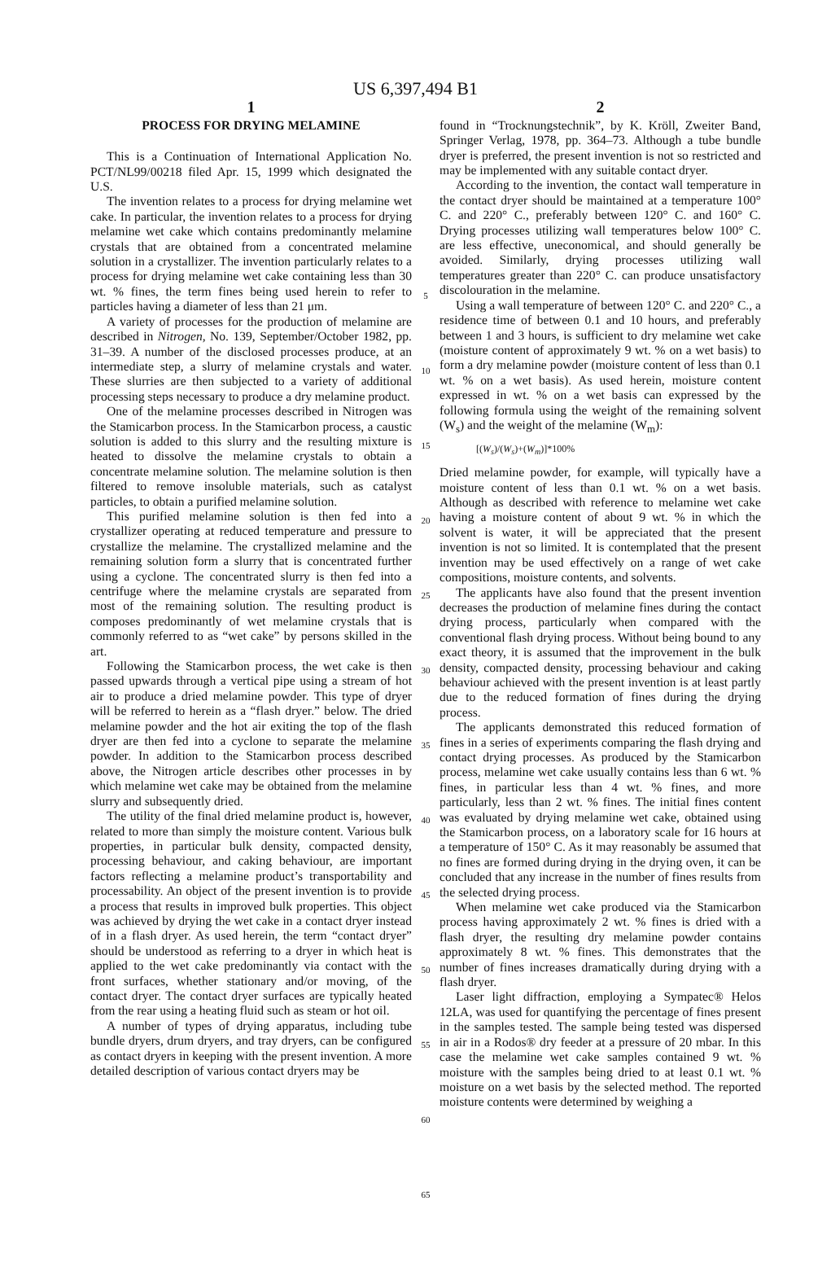US 6,397,494 B1
1
PROCESS FOR DRYING MELAMINE
This is a Continuation of International Application No. PCT/NL99/00218 filed Apr. 15, 1999 which designated the U.S.
The invention relates to a process for drying melamine wet cake. In particular, the invention relates to a process for drying melamine wet cake which contains predominantly melamine crystals that are obtained from a concentrated melamine solution in a crystallizer. The invention particularly relates to a process for drying melamine wet cake containing less than 30 wt. % fines, the term fines being used herein to refer to particles having a diameter of less than 21 μm.
A variety of processes for the production of melamine are described in Nitrogen, No. 139, September/October 1982, pp. 31–39. A number of the disclosed processes produce, at an intermediate step, a slurry of melamine crystals and water. These slurries are then subjected to a variety of additional processing steps necessary to produce a dry melamine product.
One of the melamine processes described in Nitrogen was the Stamicarbon process. In the Stamicarbon process, a caustic solution is added to this slurry and the resulting mixture is heated to dissolve the melamine crystals to obtain a concentrate melamine solution. The melamine solution is then filtered to remove insoluble materials, such as catalyst particles, to obtain a purified melamine solution.
This purified melamine solution is then fed into a crystallizer operating at reduced temperature and pressure to crystallize the melamine. The crystallized melamine and the remaining solution form a slurry that is concentrated further using a cyclone. The concentrated slurry is then fed into a centrifuge where the melamine crystals are separated from most of the remaining solution. The resulting product is composes predominantly of wet melamine crystals that is commonly referred to as “wet cake” by persons skilled in the art.
Following the Stamicarbon process, the wet cake is then passed upwards through a vertical pipe using a stream of hot air to produce a dried melamine powder. This type of dryer will be referred to herein as a “flash dryer.” below. The dried melamine powder and the hot air exiting the top of the flash dryer are then fed into a cyclone to separate the melamine powder. In addition to the Stamicarbon process described above, the Nitrogen article describes other processes in by which melamine wet cake may be obtained from the melamine slurry and subsequently dried.
The utility of the final dried melamine product is, however, related to more than simply the moisture content. Various bulk properties, in particular bulk density, compacted density, processing behaviour, and caking behaviour, are important factors reflecting a melamine product’s transportability and processability. An object of the present invention is to provide a process that results in improved bulk properties. This object was achieved by drying the wet cake in a contact dryer instead of in a flash dryer. As used herein, the term “contact dryer” should be understood as referring to a dryer in which heat is applied to the wet cake predominantly via contact with the front surfaces, whether stationary and/or moving, of the contact dryer. The contact dryer surfaces are typically heated from the rear using a heating fluid such as steam or hot oil.
A number of types of drying apparatus, including tube bundle dryers, drum dryers, and tray dryers, can be configured as contact dryers in keeping with the present invention. A more detailed description of various contact dryers may be
5
10
15
20
25
30
35
40
45
50
55
60
65
2
found in “Trocknungstechnik”, by K. Kröll, Zweiter Band, Springer Verlag, 1978, pp. 364–73. Although a tube bundle dryer is preferred, the present invention is not so restricted and may be implemented with any suitable contact dryer.
According to the invention, the contact wall temperature in the contact dryer should be maintained at a temperature 100° C. and 220° C., preferably between 120° C. and 160° C. Drying processes utilizing wall temperatures below 100° C. are less effective, uneconomical, and should generally be avoided. Similarly, drying processes utilizing wall temperatures greater than 220° C. can produce unsatisfactory discolouration in the melamine.
Using a wall temperature of between 120° C. and 220° C., a residence time of between 0.1 and 10 hours, and preferably between 1 and 3 hours, is sufficient to dry melamine wet cake (moisture content of approximately 9 wt. % on a wet basis) to form a dry melamine powder (moisture content of less than 0.1 wt. % on a wet basis). As used herein, moisture content expressed in wt. % on a wet basis can expressed by the following formula using the weight of the remaining solvent (W<sub>s</sub>) and the weight of the melamine (W<sub>m</sub>):
[(W<sub>s</sub>)/(W<sub>s</sub>)+(W<sub>m</sub>)]*100%
Dried melamine powder, for example, will typically have a moisture content of less than 0.1 wt. % on a wet basis. Although as described with reference to melamine wet cake having a moisture content of about 9 wt. % in which the solvent is water, it will be appreciated that the present invention is not so limited. It is contemplated that the present invention may be used effectively on a range of wet cake compositions, moisture contents, and solvents.
The applicants have also found that the present invention decreases the production of melamine fines during the contact drying process, particularly when compared with the conventional flash drying process. Without being bound to any exact theory, it is assumed that the improvement in the bulk density, compacted density, processing behaviour and caking behaviour achieved with the present invention is at least partly due to the reduced formation of fines during the drying process.
The applicants demonstrated this reduced formation of fines in a series of experiments comparing the flash drying and contact drying processes. As produced by the Stamicarbon process, melamine wet cake usually contains less than 6 wt. % fines, in particular less than 4 wt. % fines, and more particularly, less than 2 wt. % fines. The initial fines content was evaluated by drying melamine wet cake, obtained using the Stamicarbon process, on a laboratory scale for 16 hours at a temperature of 150° C. As it may reasonably be assumed that no fines are formed during drying in the drying oven, it can be concluded that any increase in the number of fines results from the selected drying process.
When melamine wet cake produced via the Stamicarbon process having approximately 2 wt. % fines is dried with a flash dryer, the resulting dry melamine powder contains approximately 8 wt. % fines. This demonstrates that the number of fines increases dramatically during drying with a flash dryer.
Laser light diffraction, employing a Sympatec® Helos 12LA, was used for quantifying the percentage of fines present in the samples tested. The sample being tested was dispersed in air in a Rodos® dry feeder at a pressure of 20 mbar. In this case the melamine wet cake samples contained 9 wt. % moisture with the samples being dried to at least 0.1 wt. % moisture on a wet basis by the selected method. The reported moisture contents were determined by weighing a